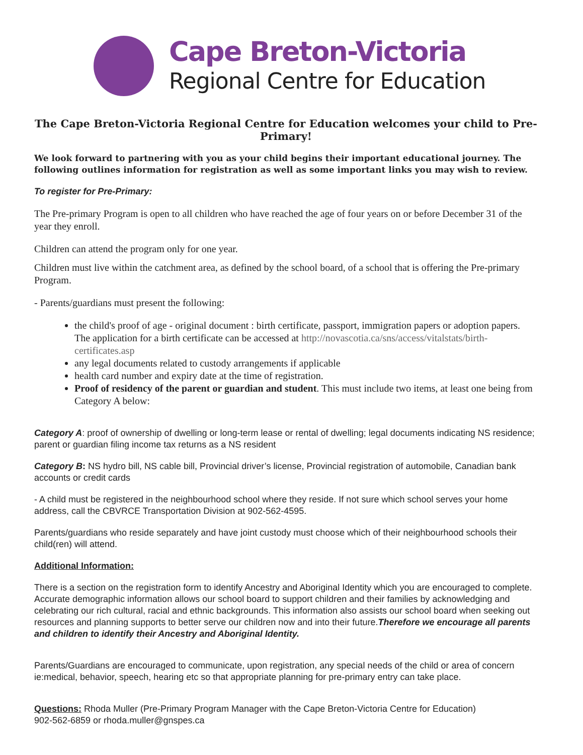Cape Breton-Victoria
Regional Centre for Education
The Cape Breton-Victoria Regional Centre for Education welcomes your child to Pre-Primary!
We look forward to partnering with you as your child begins their important educational journey. The following outlines information for registration as well as some important links you may wish to review.
To register for Pre-Primary:
The Pre-primary Program is open to all children who have reached the age of four years on or before December 31 of the year they enroll.
Children can attend the program only for one year.
Children must live within the catchment area, as defined by the school board, of a school that is offering the Pre-primary Program.
- Parents/guardians must present the following:
the child's proof of age - original document : birth certificate, passport, immigration papers or adoption papers. The application for a birth certificate can be accessed at http://novascotia.ca/sns/access/vitalstats/birth-certificates.asp
any legal documents related to custody arrangements if applicable
health card number and expiry date at the time of registration.
Proof of residency of the parent or guardian and student. This must include two items, at least one being from Category A below:
Category A: proof of ownership of dwelling or long-term lease or rental of dwelling; legal documents indicating NS residence; parent or guardian filing income tax returns as a NS resident
Category B: NS hydro bill, NS cable bill, Provincial driver’s license, Provincial registration of automobile, Canadian bank accounts or credit cards
- A child must be registered in the neighbourhood school where they reside. If not sure which school serves your home address, call the CBVRCE Transportation Division at 902-562-4595.
Parents/guardians who reside separately and have joint custody must choose which of their neighbourhood schools their child(ren) will attend.
Additional Information:
There is a section on the registration form to identify Ancestry and Aboriginal Identity which you are encouraged to complete. Accurate demographic information allows our school board to support children and their families by acknowledging and celebrating our rich cultural, racial and ethnic backgrounds. This information also assists our school board when seeking out resources and planning supports to better serve our children now and into their future.Therefore we encourage all parents and children to identify their Ancestry and Aboriginal Identity.
Parents/Guardians are encouraged to communicate, upon registration, any special needs of the child or area of concern ie:medical, behavior, speech, hearing etc so that appropriate planning for pre-primary entry can take place.
Questions: Rhoda Muller (Pre-Primary Program Manager with the Cape Breton-Victoria Centre for Education)
902-562-6859 or rhoda.muller@gnspes.ca